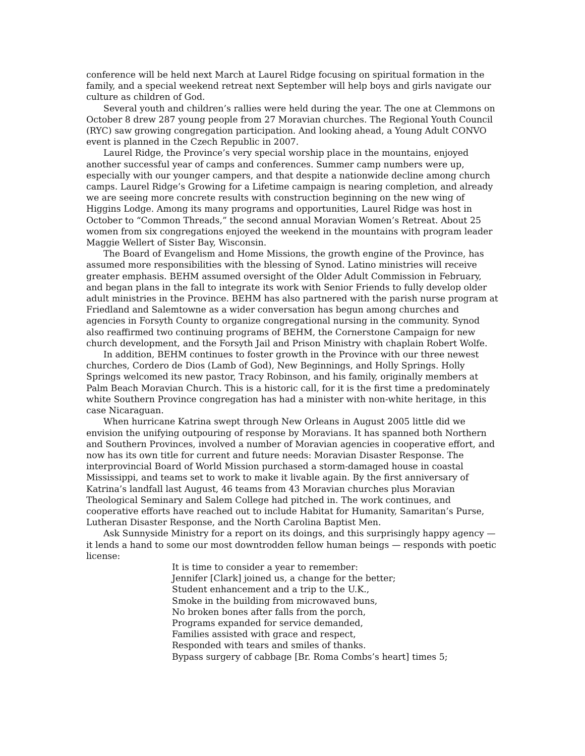conference will be held next March at Laurel Ridge focusing on spiritual formation in the family, and a special weekend retreat next September will help boys and girls navigate our culture as children of God.
Several youth and children’s rallies were held during the year. The one at Clemmons on October 8 drew 287 young people from 27 Moravian churches. The Regional Youth Council (RYC) saw growing congregation participation. And looking ahead, a Young Adult CONVO event is planned in the Czech Republic in 2007.
Laurel Ridge, the Province’s very special worship place in the mountains, enjoyed another successful year of camps and conferences. Summer camp numbers were up, especially with our younger campers, and that despite a nationwide decline among church camps. Laurel Ridge’s Growing for a Lifetime campaign is nearing completion, and already we are seeing more concrete results with construction beginning on the new wing of Higgins Lodge. Among its many programs and opportunities, Laurel Ridge was host in October to “Common Threads,” the second annual Moravian Women’s Retreat. About 25 women from six congregations enjoyed the weekend in the mountains with program leader Maggie Wellert of Sister Bay, Wisconsin.
The Board of Evangelism and Home Missions, the growth engine of the Province, has assumed more responsibilities with the blessing of Synod. Latino ministries will receive greater emphasis. BEHM assumed oversight of the Older Adult Commission in February, and began plans in the fall to integrate its work with Senior Friends to fully develop older adult ministries in the Province. BEHM has also partnered with the parish nurse program at Friedland and Salemtowne as a wider conversation has begun among churches and agencies in Forsyth County to organize congregational nursing in the community. Synod also reaffirmed two continuing programs of BEHM, the Cornerstone Campaign for new church development, and the Forsyth Jail and Prison Ministry with chaplain Robert Wolfe.
In addition, BEHM continues to foster growth in the Province with our three newest churches, Cordero de Dios (Lamb of God), New Beginnings, and Holly Springs. Holly Springs welcomed its new pastor, Tracy Robinson, and his family, originally members at Palm Beach Moravian Church. This is a historic call, for it is the first time a predominately white Southern Province congregation has had a minister with non-white heritage, in this case Nicaraguan.
When hurricane Katrina swept through New Orleans in August 2005 little did we envision the unifying outpouring of response by Moravians. It has spanned both Northern and Southern Provinces, involved a number of Moravian agencies in cooperative effort, and now has its own title for current and future needs: Moravian Disaster Response. The interprovincial Board of World Mission purchased a storm-damaged house in coastal Mississippi, and teams set to work to make it livable again. By the first anniversary of Katrina’s landfall last August, 46 teams from 43 Moravian churches plus Moravian Theological Seminary and Salem College had pitched in. The work continues, and cooperative efforts have reached out to include Habitat for Humanity, Samaritan’s Purse, Lutheran Disaster Response, and the North Carolina Baptist Men.
Ask Sunnyside Ministry for a report on its doings, and this surprisingly happy agency — it lends a hand to some our most downtrodden fellow human beings — responds with poetic license:
It is time to consider a year to remember:
Jennifer [Clark] joined us, a change for the better;
Student enhancement and a trip to the U.K.,
Smoke in the building from microwaved buns,
No broken bones after falls from the porch,
Programs expanded for service demanded,
Families assisted with grace and respect,
Responded with tears and smiles of thanks.
Bypass surgery of cabbage [Br. Roma Combs’s heart] times 5;